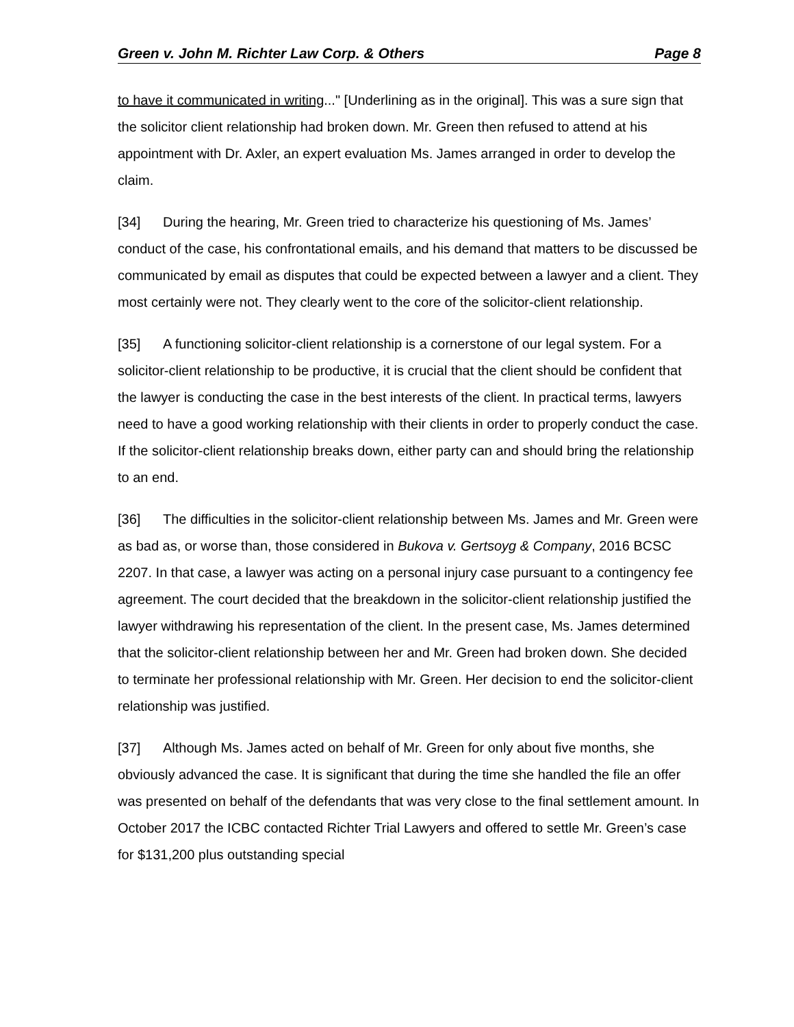Green v. John M. Richter Law Corp. & Others Page 8
to have it communicated in writing..." [Underlining as in the original]. This was a sure sign that the solicitor client relationship had broken down. Mr. Green then refused to attend at his appointment with Dr. Axler, an expert evaluation Ms. James arranged in order to develop the claim.
[34] During the hearing, Mr. Green tried to characterize his questioning of Ms. James’ conduct of the case, his confrontational emails, and his demand that matters to be discussed be communicated by email as disputes that could be expected between a lawyer and a client. They most certainly were not. They clearly went to the core of the solicitor-client relationship.
[35] A functioning solicitor-client relationship is a cornerstone of our legal system. For a solicitor-client relationship to be productive, it is crucial that the client should be confident that the lawyer is conducting the case in the best interests of the client. In practical terms, lawyers need to have a good working relationship with their clients in order to properly conduct the case. If the solicitor-client relationship breaks down, either party can and should bring the relationship to an end.
[36] The difficulties in the solicitor-client relationship between Ms. James and Mr. Green were as bad as, or worse than, those considered in Bukova v. Gertsoyg & Company, 2016 BCSC 2207. In that case, a lawyer was acting on a personal injury case pursuant to a contingency fee agreement. The court decided that the breakdown in the solicitor-client relationship justified the lawyer withdrawing his representation of the client. In the present case, Ms. James determined that the solicitor-client relationship between her and Mr. Green had broken down. She decided to terminate her professional relationship with Mr. Green. Her decision to end the solicitor-client relationship was justified.
[37] Although Ms. James acted on behalf of Mr. Green for only about five months, she obviously advanced the case. It is significant that during the time she handled the file an offer was presented on behalf of the defendants that was very close to the final settlement amount. In October 2017 the ICBC contacted Richter Trial Lawyers and offered to settle Mr. Green’s case for $131,200 plus outstanding special